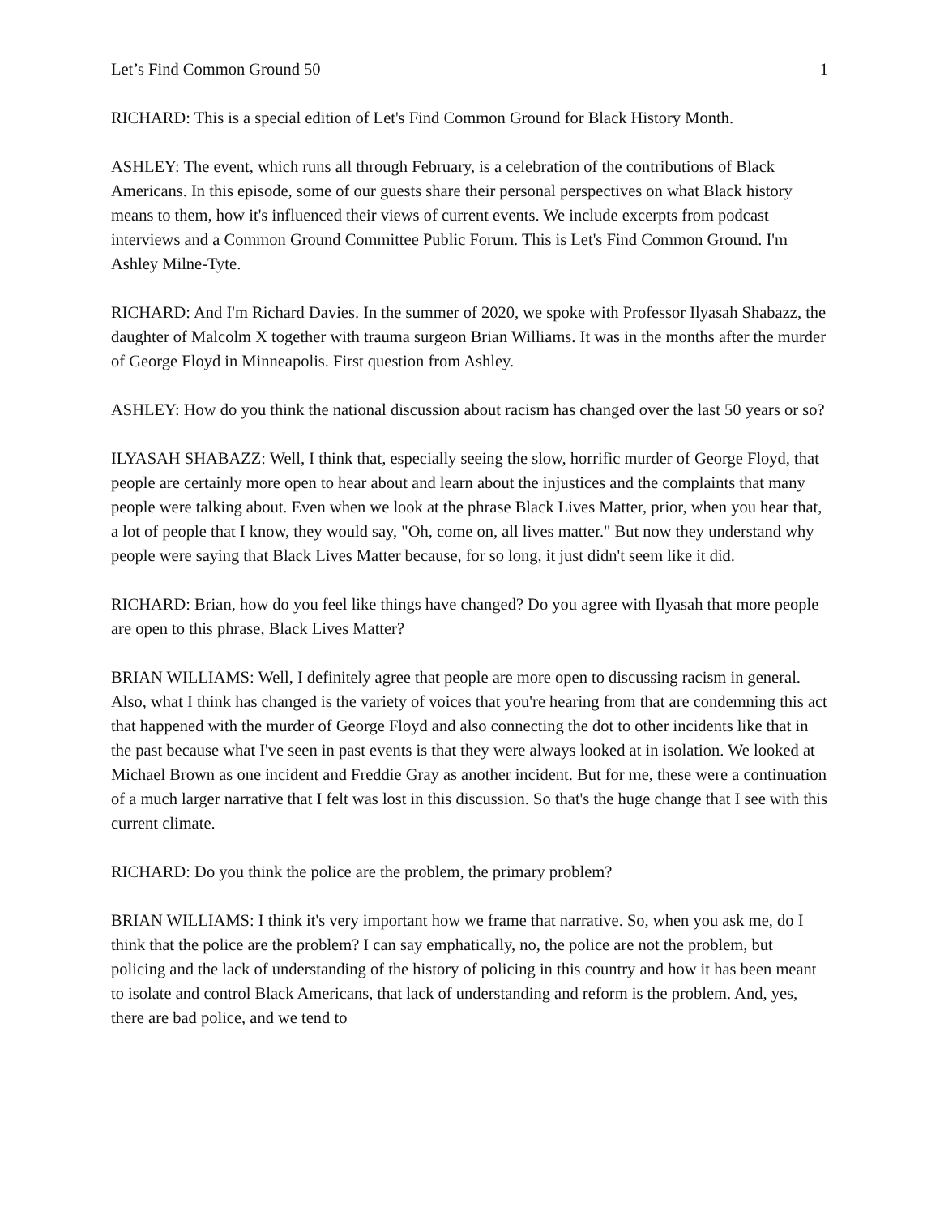Let’s Find Common Ground 50 1
RICHARD: This is a special edition of Let's Find Common Ground for Black History Month.
ASHLEY: The event, which runs all through February, is a celebration of the contributions of Black Americans. In this episode, some of our guests share their personal perspectives on what Black history means to them, how it's influenced their views of current events. We include excerpts from podcast interviews and a Common Ground Committee Public Forum. This is Let's Find Common Ground. I'm Ashley Milne-Tyte.
RICHARD: And I'm Richard Davies. In the summer of 2020, we spoke with Professor Ilyasah Shabazz, the daughter of Malcolm X together with trauma surgeon Brian Williams. It was in the months after the murder of George Floyd in Minneapolis. First question from Ashley.
ASHLEY: How do you think the national discussion about racism has changed over the last 50 years or so?
ILYASAH SHABAZZ: Well, I think that, especially seeing the slow, horrific murder of George Floyd, that people are certainly more open to hear about and learn about the injustices and the complaints that many people were talking about. Even when we look at the phrase Black Lives Matter, prior, when you hear that, a lot of people that I know, they would say, "Oh, come on, all lives matter." But now they understand why people were saying that Black Lives Matter because, for so long, it just didn't seem like it did.
RICHARD: Brian, how do you feel like things have changed? Do you agree with Ilyasah that more people are open to this phrase, Black Lives Matter?
BRIAN WILLIAMS: Well, I definitely agree that people are more open to discussing racism in general. Also, what I think has changed is the variety of voices that you're hearing from that are condemning this act that happened with the murder of George Floyd and also connecting the dot to other incidents like that in the past because what I've seen in past events is that they were always looked at in isolation. We looked at Michael Brown as one incident and Freddie Gray as another incident. But for me, these were a continuation of a much larger narrative that I felt was lost in this discussion. So that's the huge change that I see with this current climate.
RICHARD: Do you think the police are the problem, the primary problem?
BRIAN WILLIAMS: I think it's very important how we frame that narrative. So, when you ask me, do I think that the police are the problem? I can say emphatically, no, the police are not the problem, but policing and the lack of understanding of the history of policing in this country and how it has been meant to isolate and control Black Americans, that lack of understanding and reform is the problem. And, yes, there are bad police, and we tend to